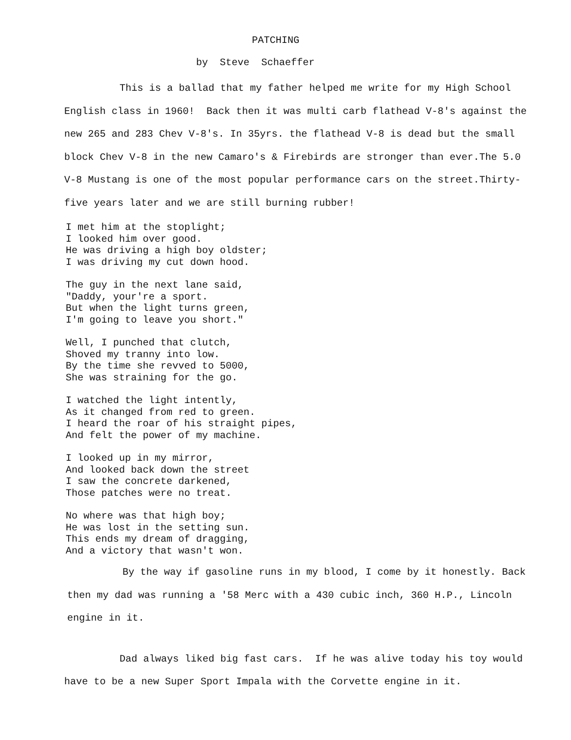PATCHING
by Steve Schaeffer
This is a ballad that my father helped me write for my High School English class in 1960! Back then it was multi carb flathead V-8's against the new 265 and 283 Chev V-8's. In 35yrs. the flathead V-8 is dead but the small block Chev V-8 in the new Camaro's & Firebirds are stronger than ever.The 5.0 V-8 Mustang is one of the most popular performance cars on the street.Thirty-five years later and we are still burning rubber!
I met him at the stoplight;
I looked him over good.
He was driving a high boy oldster;
I was driving my cut down hood.
The guy in the next lane said,
"Daddy, your're a sport.
But when the light turns green,
I'm going to leave you short."
Well, I punched that clutch,
Shoved my tranny into low.
By the time she revved to 5000,
She was straining for the go.
I watched the light intently,
As it changed from red to green.
I heard the roar of his straight pipes,
And felt the power of my machine.
I looked up in my mirror,
And looked back down the street
I saw the concrete darkened,
Those patches were no treat.
No where was that high boy;
He was lost in the setting sun.
This ends my dream of dragging,
And a victory that wasn't won.
By the way if gasoline runs in my blood, I come by it honestly. Back then my dad was running a '58 Merc with a 430 cubic inch, 360 H.P., Lincoln engine in it.
Dad always liked big fast cars. If he was alive today his toy would have to be a new Super Sport Impala with the Corvette engine in it.